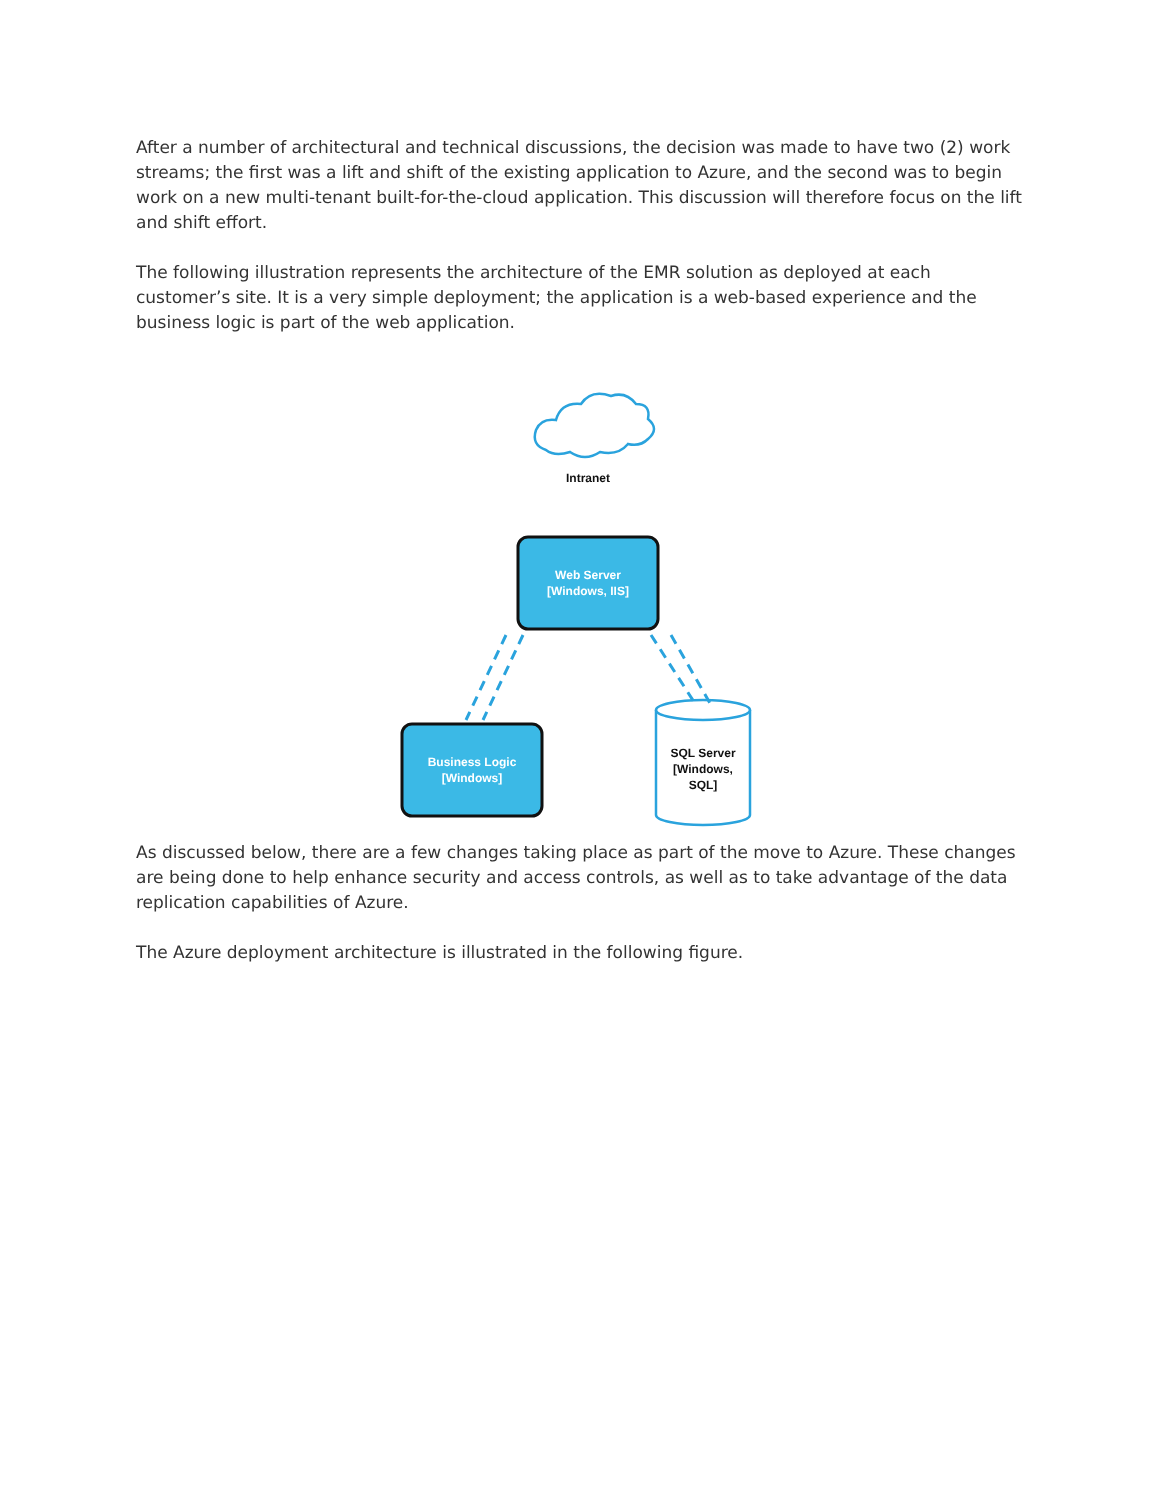After a number of architectural and technical discussions, the decision was made to have two (2) work streams; the first was a lift and shift of the existing application to Azure, and the second was to begin work on a new multi-tenant built-for-the-cloud application. This discussion will therefore focus on the lift and shift effort.
The following illustration represents the architecture of the EMR solution as deployed at each customer’s site. It is a very simple deployment; the application is a web-based experience and the business logic is part of the web application.
Intranet
Web Server
[Windows, IIS]
Business Logic
[Windows]
SQL Server
[Windows,
SQL]
As discussed below, there are a few changes taking place as part of the move to Azure. These changes are being done to help enhance security and access controls, as well as to take advantage of the data replication capabilities of Azure.
The Azure deployment architecture is illustrated in the following figure.